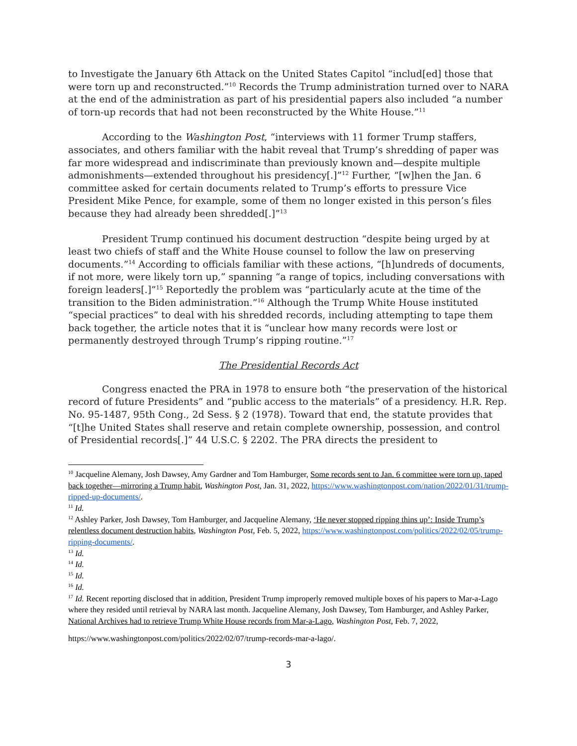to Investigate the January 6th Attack on the United States Capitol “includ[ed] those that were torn up and reconstructed.”<sup>10</sup> Records the Trump administration turned over to NARA at the end of the administration as part of his presidential papers also included “a number of torn-up records that had not been reconstructed by the White House.”<sup>11</sup>
According to the Washington Post, “interviews with 11 former Trump staffers, associates, and others familiar with the habit reveal that Trump’s shredding of paper was far more widespread and indiscriminate than previously known and—despite multiple admonishments—extended throughout his presidency[.]”<sup>12</sup> Further, “[w]hen the Jan. 6 committee asked for certain documents related to Trump’s efforts to pressure Vice President Mike Pence, for example, some of them no longer existed in this person’s files because they had already been shredded[.]”<sup>13</sup>
President Trump continued his document destruction “despite being urged by at least two chiefs of staff and the White House counsel to follow the law on preserving documents.”<sup>14</sup> According to officials familiar with these actions, “[h]undreds of documents, if not more, were likely torn up,” spanning “a range of topics, including conversations with foreign leaders[.]”<sup>15</sup> Reportedly the problem was “particularly acute at the time of the transition to the Biden administration.”<sup>16</sup> Although the Trump White House instituted “special practices” to deal with his shredded records, including attempting to tape them back together, the article notes that it is “unclear how many records were lost or permanently destroyed through Trump’s ripping routine.”<sup>17</sup>
The Presidential Records Act
Congress enacted the PRA in 1978 to ensure both “the preservation of the historical record of future Presidents” and “public access to the materials” of a presidency. H.R. Rep. No. 95-1487, 95th Cong., 2d Sess. § 2 (1978). Toward that end, the statute provides that “[t]he United States shall reserve and retain complete ownership, possession, and control of Presidential records[.]” 44 U.S.C. § 2202. The PRA directs the president to
<sup>10</sup> Jacqueline Alemany, Josh Dawsey, Amy Gardner and Tom Hamburger, Some records sent to Jan. 6 committee were torn up, taped back together—mirroring a Trump habit, Washington Post, Jan. 31, 2022, https://www.washingtonpost.com/nation/2022/01/31/trump-ripped-up-documents/.
<sup>11</sup> Id.
<sup>12</sup> Ashley Parker, Josh Dawsey, Tom Hamburger, and Jacqueline Alemany, ‘He never stopped ripping thins up’: Inside Trump’s relentless document destruction habits, Washington Post, Feb. 5, 2022, https://www.washingtonpost.com/politics/2022/02/05/trump-ripping-documents/.
<sup>13</sup> Id.
<sup>14</sup> Id.
<sup>15</sup> Id.
<sup>16</sup> Id.
<sup>17</sup> Id. Recent reporting disclosed that in addition, President Trump improperly removed multiple boxes of his papers to Mar-a-Lago where they resided until retrieval by NARA last month. Jacqueline Alemany, Josh Dawsey, Tom Hamburger, and Ashley Parker, National Archives had to retrieve Trump White House records from Mar-a-Lago, Washington Post, Feb. 7, 2022,
https://www.washingtonpost.com/politics/2022/02/07/trump-records-mar-a-lago/.
3